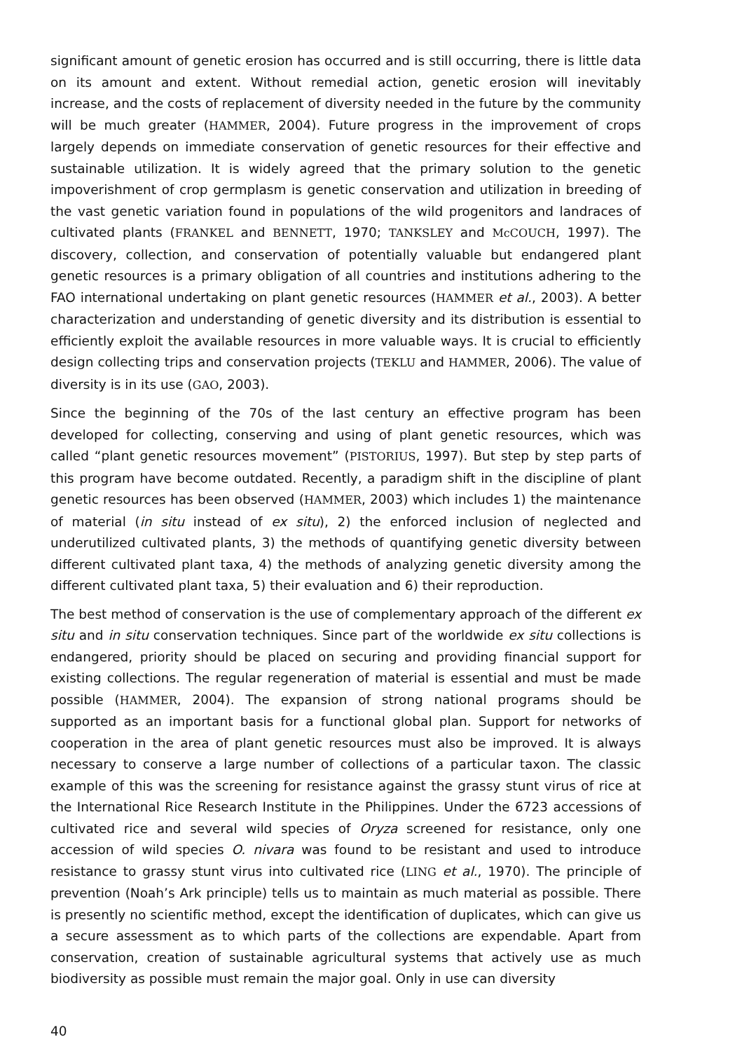significant amount of genetic erosion has occurred and is still occurring, there is little data on its amount and extent. Without remedial action, genetic erosion will inevitably increase, and the costs of replacement of diversity needed in the future by the community will be much greater (HAMMER, 2004). Future progress in the improvement of crops largely depends on immediate conservation of genetic resources for their effective and sustainable utilization. It is widely agreed that the primary solution to the genetic impoverishment of crop germplasm is genetic conservation and utilization in breeding of the vast genetic variation found in populations of the wild progenitors and landraces of cultivated plants (FRANKEL and BENNETT, 1970; TANKSLEY and McCOUCH, 1997). The discovery, collection, and conservation of potentially valuable but endangered plant genetic resources is a primary obligation of all countries and institutions adhering to the FAO international undertaking on plant genetic resources (HAMMER et al., 2003). A better characterization and understanding of genetic diversity and its distribution is essential to efficiently exploit the available resources in more valuable ways. It is crucial to efficiently design collecting trips and conservation projects (TEKLU and HAMMER, 2006). The value of diversity is in its use (GAO, 2003).
Since the beginning of the 70s of the last century an effective program has been developed for collecting, conserving and using of plant genetic resources, which was called “plant genetic resources movement” (PISTORIUS, 1997). But step by step parts of this program have become outdated. Recently, a paradigm shift in the discipline of plant genetic resources has been observed (HAMMER, 2003) which includes 1) the maintenance of material (in situ instead of ex situ), 2) the enforced inclusion of neglected and underutilized cultivated plants, 3) the methods of quantifying genetic diversity between different cultivated plant taxa, 4) the methods of analyzing genetic diversity among the different cultivated plant taxa, 5) their evaluation and 6) their reproduction.
The best method of conservation is the use of complementary approach of the different ex situ and in situ conservation techniques. Since part of the worldwide ex situ collections is endangered, priority should be placed on securing and providing financial support for existing collections. The regular regeneration of material is essential and must be made possible (HAMMER, 2004). The expansion of strong national programs should be supported as an important basis for a functional global plan. Support for networks of cooperation in the area of plant genetic resources must also be improved. It is always necessary to conserve a large number of collections of a particular taxon. The classic example of this was the screening for resistance against the grassy stunt virus of rice at the International Rice Research Institute in the Philippines. Under the 6723 accessions of cultivated rice and several wild species of Oryza screened for resistance, only one accession of wild species O. nivara was found to be resistant and used to introduce resistance to grassy stunt virus into cultivated rice (LING et al., 1970). The principle of prevention (Noah’s Ark principle) tells us to maintain as much material as possible. There is presently no scientific method, except the identification of duplicates, which can give us a secure assessment as to which parts of the collections are expendable. Apart from conservation, creation of sustainable agricultural systems that actively use as much biodiversity as possible must remain the major goal. Only in use can diversity
40